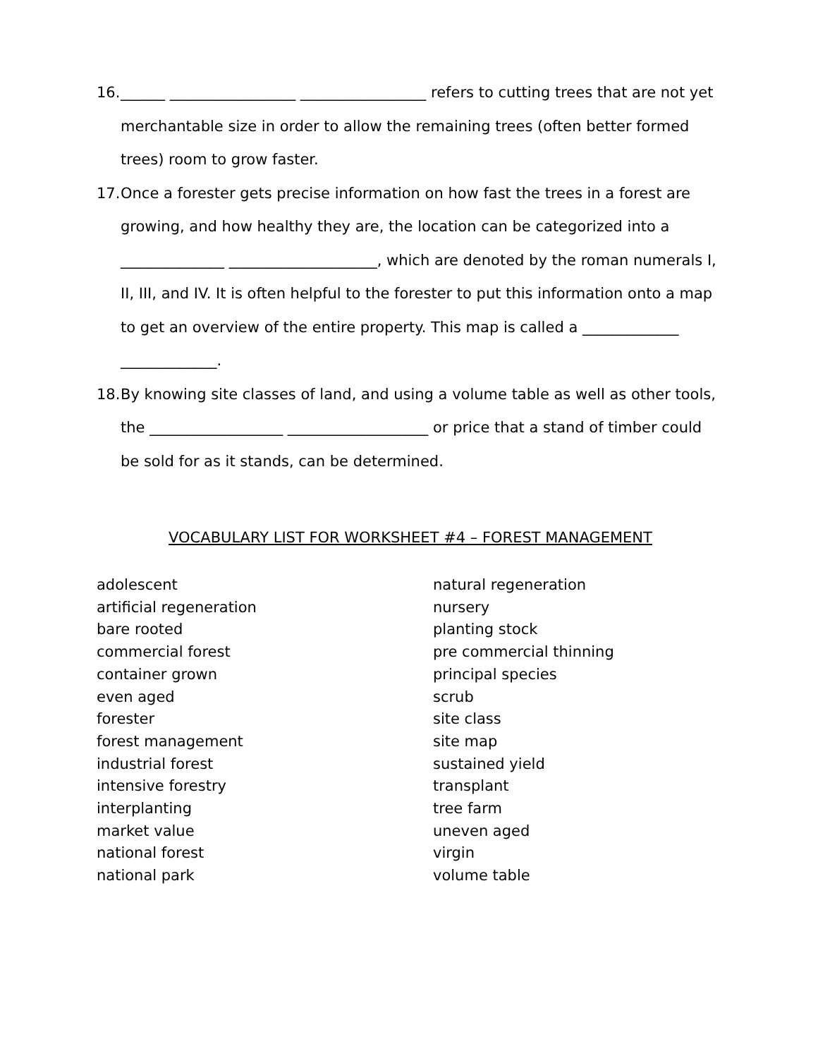16.
______ _________________ _________________ refers to cutting trees that are not yet merchantable size in order to allow the remaining trees (often better formed trees) room to grow faster.
17.
Once a forester gets precise information on how fast the trees in a forest are growing, and how healthy they are, the location can be categorized into a ______________ ____________________, which are denoted by the roman numerals I, II, III, and IV. It is often helpful to the forester to put this information onto a map to get an overview of the entire property. This map is called a _____________ _____________.
18.
By knowing site classes of land, and using a volume table as well as other tools, the __________________ ___________________ or price that a stand of timber could be sold for as it stands, can be determined.
VOCABULARY LIST FOR WORKSHEET #4 – FOREST MANAGEMENT
adolescent
artificial regeneration
bare rooted
commercial forest
container grown
even aged
forester
forest management
industrial forest
intensive forestry
interplanting
market value
national forest
national park
natural regeneration
nursery
planting stock
pre commercial thinning
principal species
scrub
site class
site map
sustained yield
transplant
tree farm
uneven aged
virgin
volume table